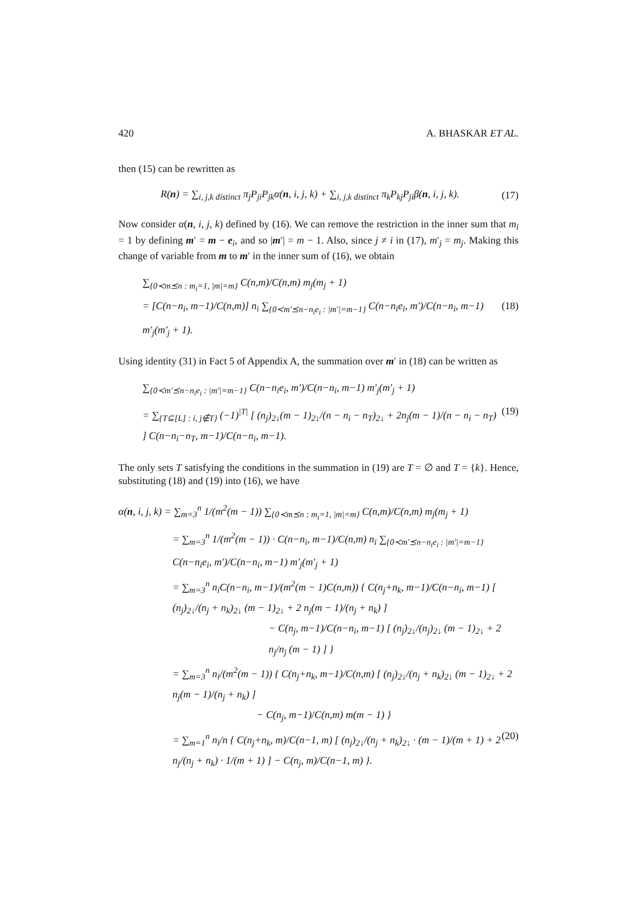420 A. BHASKAR ET AL.
then (15) can be rewritten as
R(n) = ∑<sub>i, j,k distinct</sub> π<sub>j</sub>P<sub>ji</sub>P<sub>jk</sub>α(n, i, j, k) + ∑<sub>i, j,k distinct</sub> π<sub>k</sub>P<sub>kj</sub>P<sub>ji</sub>β(n, i, j, k). (17)
Now consider α(n, i, j, k) defined by (16). We can remove the restriction in the inner sum that m<sub>i</sub> = 1 by defining m′ = m − e<sub>i</sub>, and so |m′| = m − 1. Also, since j ≠ i in (17), m′<sub>j</sub> = m<sub>j</sub>. Making this change of variable from m to m′ in the inner sum of (16), we obtain
∑<sub>{0≺m⪯n : m<sub>i</sub>=1, |m|=m}</sub> C(n,m)/C(n,m) m<sub>j</sub>(m<sub>j</sub> + 1)
= [C(n−n<sub>i</sub>, m−1)/C(n,m)] n<sub>i</sub> ∑<sub>{0≺m′⪯n−n<sub>i</sub>e<sub>i</sub> : |m′|=m−1}</sub> C(n−n<sub>i</sub>e<sub>i</sub>, m′)/C(n−n<sub>i</sub>, m−1) m′<sub>j</sub>(m′<sub>j</sub> + 1). (18)
Using identity (31) in Fact 5 of Appendix A, the summation over m′ in (18) can be written as
∑<sub>{0≺m′⪯n−n<sub>i</sub>e<sub>i</sub> : |m′|=m−1}</sub> C(n−n<sub>i</sub>e<sub>i</sub>, m′)/C(n−n<sub>i</sub>, m−1) m′<sub>j</sub>(m′<sub>j</sub> + 1)
= ∑<sub>{T⊆[L] : i, j∉T}</sub> (−1)<sup>|T|</sup> [ (n<sub>j</sub>)<sub>2↓</sub>(m − 1)<sub>2↓</sub>/(n − n<sub>i</sub> − n<sub>T</sub>)<sub>2↓</sub> + 2n<sub>j</sub>(m − 1)/(n − n<sub>i</sub> − n<sub>T</sub>) ] C(n−n<sub>i</sub>−n<sub>T</sub>, m−1)/C(n−n<sub>i</sub>, m−1). (19)
The only sets T satisfying the conditions in the summation in (19) are T = ∅ and T = {k}. Hence, substituting (18) and (19) into (16), we have
α(n, i, j, k) = ∑<sub>m=3</sub><sup>n</sup> 1/(m<sup>2</sup>(m − 1)) ∑<sub>{0≺m⪯n : m<sub>i</sub>=1, |m|=m}</sub> C(n,m)/C(n,m) m<sub>j</sub>(m<sub>j</sub> + 1)
= ∑<sub>m=3</sub><sup>n</sup> 1/(m<sup>2</sup>(m − 1)) · C(n−n<sub>i</sub>, m−1)/C(n,m) n<sub>i</sub> ∑<sub>{0≺m′⪯n−n<sub>i</sub>e<sub>i</sub> : |m′|=m−1}</sub> C(n−n<sub>i</sub>e<sub>i</sub>, m′)/C(n−n<sub>i</sub>, m−1) m′<sub>j</sub>(m′<sub>j</sub> + 1)
= ∑<sub>m=3</sub><sup>n</sup> n<sub>i</sub>C(n−n<sub>i</sub>, m−1)/(m<sup>2</sup>(m − 1)C(n,m)) { C(n<sub>j</sub>+n<sub>k</sub>, m−1)/C(n−n<sub>i</sub>, m−1) [ (n<sub>j</sub>)<sub>2↓</sub>/(n<sub>j</sub> + n<sub>k</sub>)<sub>2↓</sub> (m − 1)<sub>2↓</sub> + 2 n<sub>j</sub>(m − 1)/(n<sub>j</sub> + n<sub>k</sub>) ]
− C(n<sub>j</sub>, m−1)/C(n−n<sub>i</sub>, m−1) [ (n<sub>j</sub>)<sub>2↓</sub>/(n<sub>j</sub>)<sub>2↓</sub> (m − 1)<sub>2↓</sub> + 2 n<sub>j</sub>/n<sub>j</sub> (m − 1) ] }
= ∑<sub>m=3</sub><sup>n</sup> n<sub>i</sub>/(m<sup>2</sup>(m − 1)) { C(n<sub>j</sub>+n<sub>k</sub>, m−1)/C(n,m) [ (n<sub>j</sub>)<sub>2↓</sub>/(n<sub>j</sub> + n<sub>k</sub>)<sub>2↓</sub> (m − 1)<sub>2↓</sub> + 2 n<sub>j</sub>(m − 1)/(n<sub>j</sub> + n<sub>k</sub>) ]
− C(n<sub>j</sub>, m−1)/C(n,m) m(m − 1) }
= ∑<sub>m=1</sub><sup>n</sup> n<sub>i</sub>/n { C(n<sub>j</sub>+n<sub>k</sub>, m)/C(n−1, m) [ (n<sub>j</sub>)<sub>2↓</sub>/(n<sub>j</sub> + n<sub>k</sub>)<sub>2↓</sub> · (m − 1)/(m + 1) + 2 n<sub>j</sub>/(n<sub>j</sub> + n<sub>k</sub>) · 1/(m + 1) ] − C(n<sub>j</sub>, m)/C(n−1, m) }. (20)